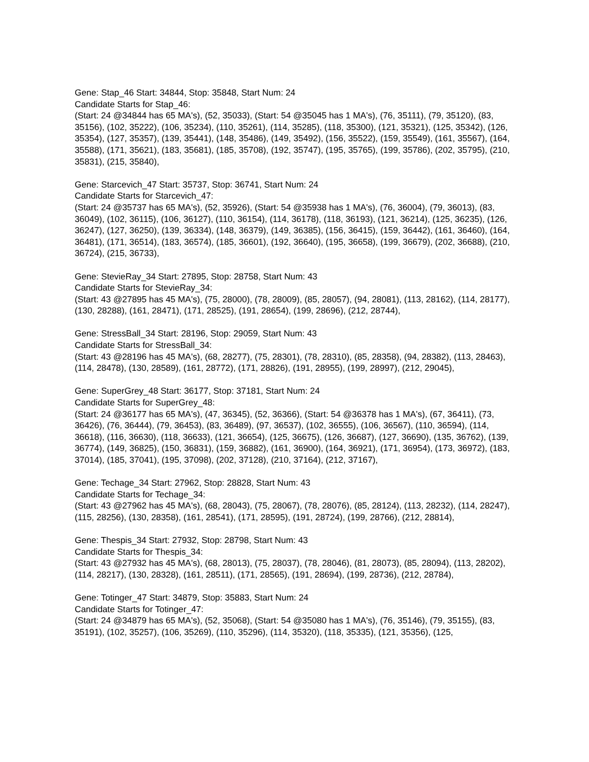Gene: Stap_46 Start: 34844, Stop: 35848, Start Num: 24
Candidate Starts for Stap_46:
(Start: 24 @34844 has 65 MA's), (52, 35033), (Start: 54 @35045 has 1 MA's), (76, 35111), (79, 35120), (83, 35156), (102, 35222), (106, 35234), (110, 35261), (114, 35285), (118, 35300), (121, 35321), (125, 35342), (126, 35354), (127, 35357), (139, 35441), (148, 35486), (149, 35492), (156, 35522), (159, 35549), (161, 35567), (164, 35588), (171, 35621), (183, 35681), (185, 35708), (192, 35747), (195, 35765), (199, 35786), (202, 35795), (210, 35831), (215, 35840),
Gene: Starcevich_47 Start: 35737, Stop: 36741, Start Num: 24
Candidate Starts for Starcevich_47:
(Start: 24 @35737 has 65 MA's), (52, 35926), (Start: 54 @35938 has 1 MA's), (76, 36004), (79, 36013), (83, 36049), (102, 36115), (106, 36127), (110, 36154), (114, 36178), (118, 36193), (121, 36214), (125, 36235), (126, 36247), (127, 36250), (139, 36334), (148, 36379), (149, 36385), (156, 36415), (159, 36442), (161, 36460), (164, 36481), (171, 36514), (183, 36574), (185, 36601), (192, 36640), (195, 36658), (199, 36679), (202, 36688), (210, 36724), (215, 36733),
Gene: StevieRay_34 Start: 27895, Stop: 28758, Start Num: 43
Candidate Starts for StevieRay_34:
(Start: 43 @27895 has 45 MA's), (75, 28000), (78, 28009), (85, 28057), (94, 28081), (113, 28162), (114, 28177), (130, 28288), (161, 28471), (171, 28525), (191, 28654), (199, 28696), (212, 28744),
Gene: StressBall_34 Start: 28196, Stop: 29059, Start Num: 43
Candidate Starts for StressBall_34:
(Start: 43 @28196 has 45 MA's), (68, 28277), (75, 28301), (78, 28310), (85, 28358), (94, 28382), (113, 28463), (114, 28478), (130, 28589), (161, 28772), (171, 28826), (191, 28955), (199, 28997), (212, 29045),
Gene: SuperGrey_48 Start: 36177, Stop: 37181, Start Num: 24
Candidate Starts for SuperGrey_48:
(Start: 24 @36177 has 65 MA's), (47, 36345), (52, 36366), (Start: 54 @36378 has 1 MA's), (67, 36411), (73, 36426), (76, 36444), (79, 36453), (83, 36489), (97, 36537), (102, 36555), (106, 36567), (110, 36594), (114, 36618), (116, 36630), (118, 36633), (121, 36654), (125, 36675), (126, 36687), (127, 36690), (135, 36762), (139, 36774), (149, 36825), (150, 36831), (159, 36882), (161, 36900), (164, 36921), (171, 36954), (173, 36972), (183, 37014), (185, 37041), (195, 37098), (202, 37128), (210, 37164), (212, 37167),
Gene: Techage_34 Start: 27962, Stop: 28828, Start Num: 43
Candidate Starts for Techage_34:
(Start: 43 @27962 has 45 MA's), (68, 28043), (75, 28067), (78, 28076), (85, 28124), (113, 28232), (114, 28247), (115, 28256), (130, 28358), (161, 28541), (171, 28595), (191, 28724), (199, 28766), (212, 28814),
Gene: Thespis_34 Start: 27932, Stop: 28798, Start Num: 43
Candidate Starts for Thespis_34:
(Start: 43 @27932 has 45 MA's), (68, 28013), (75, 28037), (78, 28046), (81, 28073), (85, 28094), (113, 28202), (114, 28217), (130, 28328), (161, 28511), (171, 28565), (191, 28694), (199, 28736), (212, 28784),
Gene: Totinger_47 Start: 34879, Stop: 35883, Start Num: 24
Candidate Starts for Totinger_47:
(Start: 24 @34879 has 65 MA's), (52, 35068), (Start: 54 @35080 has 1 MA's), (76, 35146), (79, 35155), (83, 35191), (102, 35257), (106, 35269), (110, 35296), (114, 35320), (118, 35335), (121, 35356), (125,